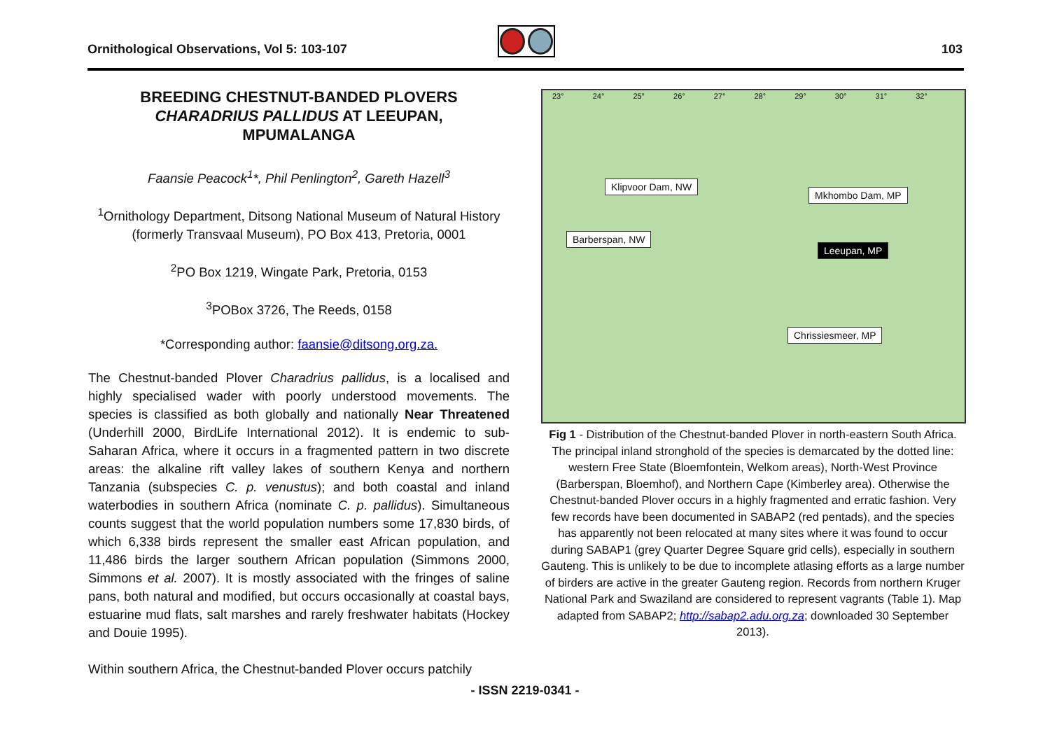Ornithological Observations, Vol 5: 103-107
103
BREEDING CHESTNUT-BANDED PLOVERS
CHARADRIUS PALLIDUS AT LEEUPAN,
MPUMALANGA
Faansie Peacock<sup>1</sup>*, Phil Penlington<sup>2</sup>, Gareth Hazell<sup>3</sup>
<sup>1</sup> Ornithology Department, Ditsong National Museum of Natural History (formerly Transvaal Museum), PO Box 413, Pretoria, 0001
<sup>2</sup> PO Box 1219, Wingate Park, Pretoria, 0153
<sup>3</sup> POBox 3726, The Reeds, 0158
*Corresponding author: faansie@ditsong.org.za.
The Chestnut-banded Plover Charadrius pallidus, is a localised and highly specialised wader with poorly understood movements. The species is classified as both globally and nationally Near Threatened (Underhill 2000, BirdLife International 2012). It is endemic to sub-Saharan Africa, where it occurs in a fragmented pattern in two discrete areas: the alkaline rift valley lakes of southern Kenya and northern Tanzania (subspecies C. p. venustus); and both coastal and inland waterbodies in southern Africa (nominate C. p. pallidus). Simultaneous counts suggest that the world population numbers some 17,830 birds, of which 6,338 birds represent the smaller east African population, and 11,486 birds the larger southern African population (Simmons 2000, Simmons et al. 2007). It is mostly associated with the fringes of saline pans, both natural and modified, but occurs occasionally at coastal bays, estuarine mud flats, salt marshes and rarely freshwater habitats (Hockey and Douie 1995).
Within southern Africa, the Chestnut-banded Plover occurs patchily
23° 24° 25° 26° 27° 28° 29° 30° 31° 32°
Klipvoor Dam, NW
Mkhombo Dam, MP
Barberspan, NW
Leeupan, MP
Chrissiesmeer, MP
Fig 1 - Distribution of the Chestnut-banded Plover in north-eastern South Africa. The principal inland stronghold of the species is demarcated by the dotted line: western Free State (Bloemfontein, Welkom areas), North-West Province (Barberspan, Bloemhof), and Northern Cape (Kimberley area). Otherwise the Chestnut-banded Plover occurs in a highly fragmented and erratic fashion. Very few records have been documented in SABAP2 (red pentads), and the species has apparently not been relocated at many sites where it was found to occur during SABAP1 (grey Quarter Degree Square grid cells), especially in southern Gauteng. This is unlikely to be due to incomplete atlasing efforts as a large number of birders are active in the greater Gauteng region. Records from northern Kruger National Park and Swaziland are considered to represent vagrants (Table 1). Map adapted from SABAP2; http://sabap2.adu.org.za; downloaded 30 September 2013).
- ISSN 2219-0341 -